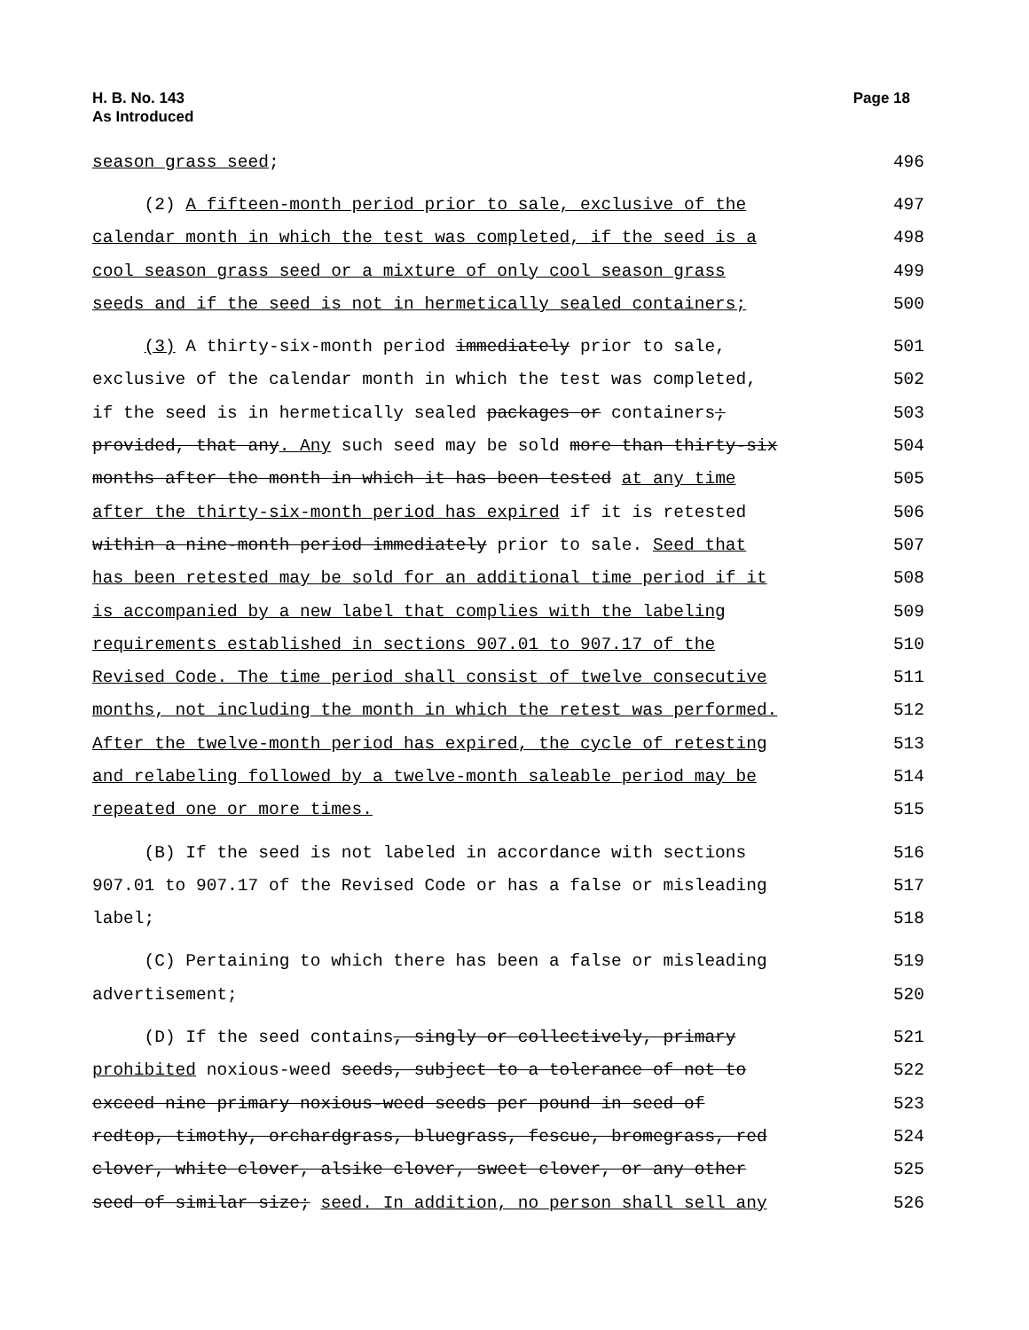H. B. No. 143
As Introduced
Page 18
season grass seed; 496
(2) A fifteen-month period prior to sale, exclusive of the 497
calendar month in which the test was completed, if the seed is a 498
cool season grass seed or a mixture of only cool season grass 499
seeds and if the seed is not in hermetically sealed containers; 500
(3) A thirty-six-month period immediately prior to sale, 501
exclusive of the calendar month in which the test was completed, 502
if the seed is in hermetically sealed packages or containers; 503
provided, that any. Any such seed may be sold more than thirty-six 504
months after the month in which it has been tested at any time 505
after the thirty-six-month period has expired if it is retested 506
within a nine-month period immediately prior to sale. Seed that 507
has been retested may be sold for an additional time period if it 508
is accompanied by a new label that complies with the labeling 509
requirements established in sections 907.01 to 907.17 of the 510
Revised Code. The time period shall consist of twelve consecutive 511
months, not including the month in which the retest was performed. 512
After the twelve-month period has expired, the cycle of retesting 513
and relabeling followed by a twelve-month saleable period may be 514
repeated one or more times. 515
(B) If the seed is not labeled in accordance with sections 516
907.01 to 907.17 of the Revised Code or has a false or misleading 517
label; 518
(C) Pertaining to which there has been a false or misleading 519
advertisement; 520
(D) If the seed contains, singly or collectively, primary 521
prohibited noxious-weed seeds, subject to a tolerance of not to 522
exceed nine primary noxious-weed seeds per pound in seed of 523
redtop, timothy, orchardgrass, bluegrass, fescue, bromegrass, red 524
clover, white clover, alsike clover, sweet clover, or any other 525
seed of similar size; seed. In addition, no person shall sell any 526